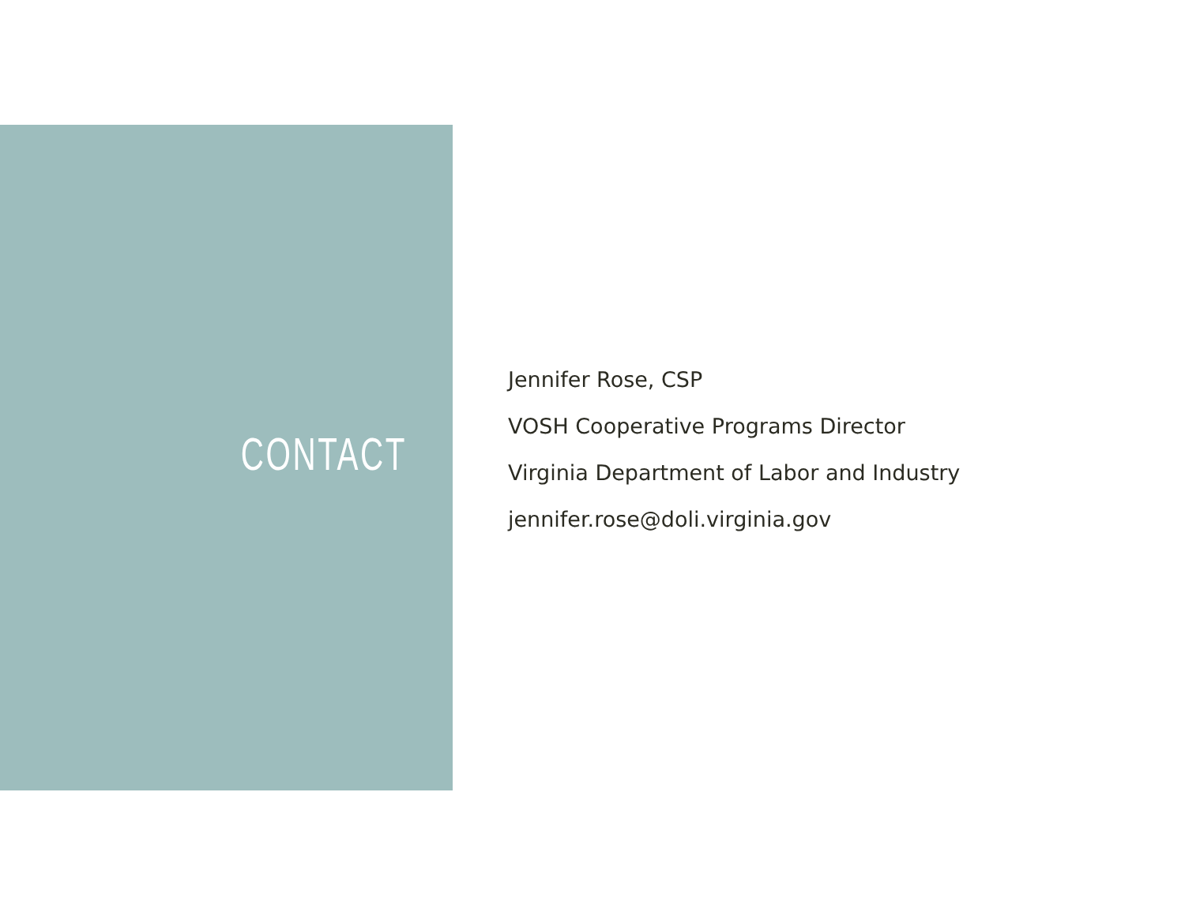CONTACT
Jennifer Rose, CSP
VOSH Cooperative Programs Director
Virginia Department of Labor and Industry
jennifer.rose@doli.virginia.gov